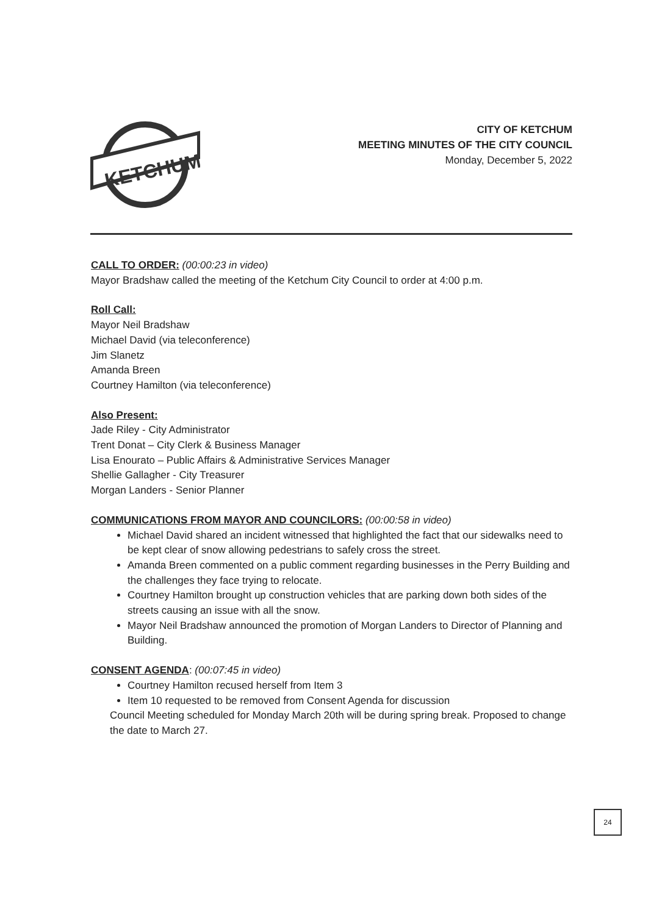KETCHUM
CITY OF KETCHUM
MEETING MINUTES OF THE CITY COUNCIL
Monday, December 5, 2022
CALL TO ORDER: (00:00:23 in video)
Mayor Bradshaw called the meeting of the Ketchum City Council to order at 4:00 p.m.
Roll Call:
Mayor Neil Bradshaw
Michael David (via teleconference)
Jim Slanetz
Amanda Breen
Courtney Hamilton (via teleconference)
Also Present:
Jade Riley - City Administrator
Trent Donat – City Clerk & Business Manager
Lisa Enourato – Public Affairs & Administrative Services Manager
Shellie Gallagher - City Treasurer
Morgan Landers - Senior Planner
COMMUNICATIONS FROM MAYOR AND COUNCILORS: (00:00:58 in video)
Michael David shared an incident witnessed that highlighted the fact that our sidewalks need to be kept clear of snow allowing pedestrians to safely cross the street.
Amanda Breen commented on a public comment regarding businesses in the Perry Building and the challenges they face trying to relocate.
Courtney Hamilton brought up construction vehicles that are parking down both sides of the streets causing an issue with all the snow.
Mayor Neil Bradshaw announced the promotion of Morgan Landers to Director of Planning and Building.
CONSENT AGENDA: (00:07:45 in video)
Courtney Hamilton recused herself from Item 3
Item 10 requested to be removed from Consent Agenda for discussion
Council Meeting scheduled for Monday March 20th will be during spring break. Proposed to change the date to March 27.
24